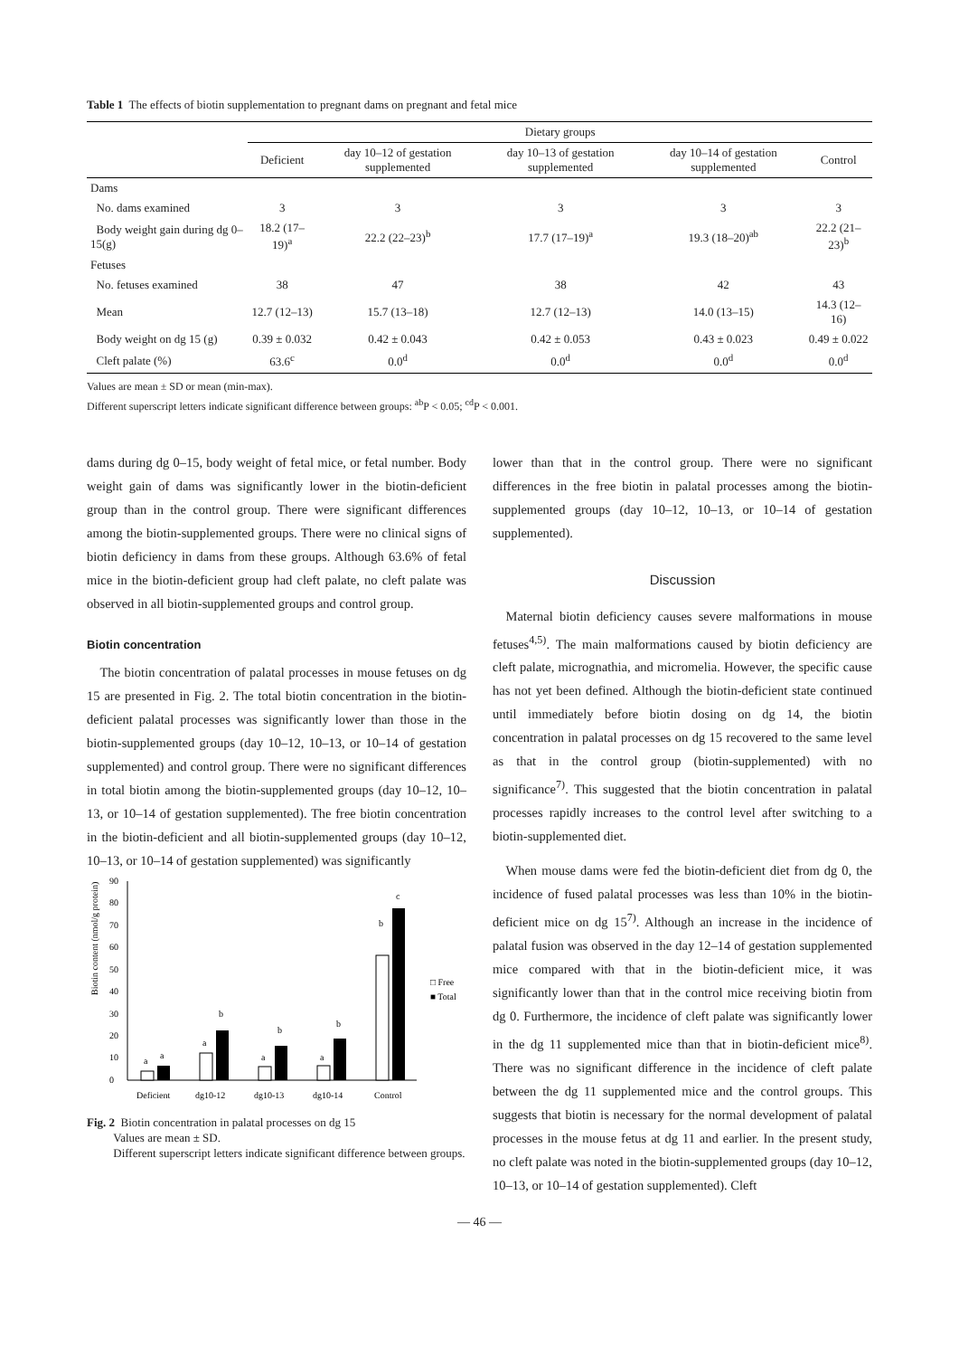Table 1 The effects of biotin supplementation to pregnant dams on pregnant and fetal mice
| | Dietary groups | | | | |
| --- | --- | --- | --- | --- | --- |
| | Deficient | day 10–12 of gestation supplemented | day 10–13 of gestation supplemented | day 10–14 of gestation supplemented | Control |
| Dams | | | | | |
| No. dams examined | 3 | 3 | 3 | 3 | 3 |
| Body weight gain during dg 0–15(g) | 18.2 (17–19)<sup>a</sup> | 22.2 (22–23)<sup>b</sup> | 17.7 (17–19)<sup>a</sup> | 19.3 (18–20)<sup>ab</sup> | 22.2 (21–23)<sup>b</sup> |
| Fetuses | | | | | |
| No. fetuses examined | 38 | 47 | 38 | 42 | 43 |
| Mean | 12.7 (12–13) | 15.7 (13–18) | 12.7 (12–13) | 14.0 (13–15) | 14.3 (12–16) |
| Body weight on dg 15 (g) | 0.39 ± 0.032 | 0.42 ± 0.043 | 0.42 ± 0.053 | 0.43 ± 0.023 | 0.49 ± 0.022 |
| Cleft palate (%) | 63.6<sup>c</sup> | 0.0<sup>d</sup> | 0.0<sup>d</sup> | 0.0<sup>d</sup> | 0.0<sup>d</sup> |
Values are mean ± SD or mean (min-max).
Different superscript letters indicate significant difference between groups: <sup>ab</sup>P < 0.05; <sup>cd</sup>P < 0.001.
dams during dg 0–15, body weight of fetal mice, or fetal number. Body weight gain of dams was significantly lower in the biotin-deficient group than in the control group. There were significant differences among the biotin-supplemented groups. There were no clinical signs of biotin deficiency in dams from these groups. Although 63.6% of fetal mice in the biotin-deficient group had cleft palate, no cleft palate was observed in all biotin-supplemented groups and control group.
Biotin concentration
The biotin concentration of palatal processes in mouse fetuses on dg 15 are presented in Fig. 2. The total biotin concentration in the biotin-deficient palatal processes was significantly lower than those in the biotin-supplemented groups (day 10–12, 10–13, or 10–14 of gestation supplemented) and control group. There were no significant differences in total biotin among the biotin-supplemented groups (day 10–12, 10–13, or 10–14 of gestation supplemented). The free biotin concentration in the biotin-deficient and all biotin-supplemented groups (day 10–12, 10–13, or 10–14 of gestation supplemented) was significantly
Biotin content (nmol/g protein)
0
10
20
30
40
50
60
70
80
90
a
a
a
b
a
b
a
b
b
c
□ Free
■ Total
Deficient
dg10-12
dg10-13
dg10-14
Control
Fig. 2 Biotin concentration in palatal processes on dg 15
Values are mean ± SD.
Different superscript letters indicate significant difference between groups.
lower than that in the control group. There were no significant differences in the free biotin in palatal processes among the biotin-supplemented groups (day 10–12, 10–13, or 10–14 of gestation supplemented).
Discussion
Maternal biotin deficiency causes severe malformations in mouse fetuses<sup>4,5)</sup>. The main malformations caused by biotin deficiency are cleft palate, micrognathia, and micromelia. However, the specific cause has not yet been defined. Although the biotin-deficient state continued until immediately before biotin dosing on dg 14, the biotin concentration in palatal processes on dg 15 recovered to the same level as that in the control group (biotin-supplemented) with no significance<sup>7)</sup>. This suggested that the biotin concentration in palatal processes rapidly increases to the control level after switching to a biotin-supplemented diet.
When mouse dams were fed the biotin-deficient diet from dg 0, the incidence of fused palatal processes was less than 10% in the biotin-deficient mice on dg 15<sup>7)</sup>. Although an increase in the incidence of palatal fusion was observed in the day 12–14 of gestation supplemented mice compared with that in the biotin-deficient mice, it was significantly lower than that in the control mice receiving biotin from dg 0. Furthermore, the incidence of cleft palate was significantly lower in the dg 11 supplemented mice than that in biotin-deficient mice<sup>8)</sup>. There was no significant difference in the incidence of cleft palate between the dg 11 supplemented mice and the control groups. This suggests that biotin is necessary for the normal development of palatal processes in the mouse fetus at dg 11 and earlier. In the present study, no cleft palate was noted in the biotin-supplemented groups (day 10–12, 10–13, or 10–14 of gestation supplemented). Cleft
— 46 —